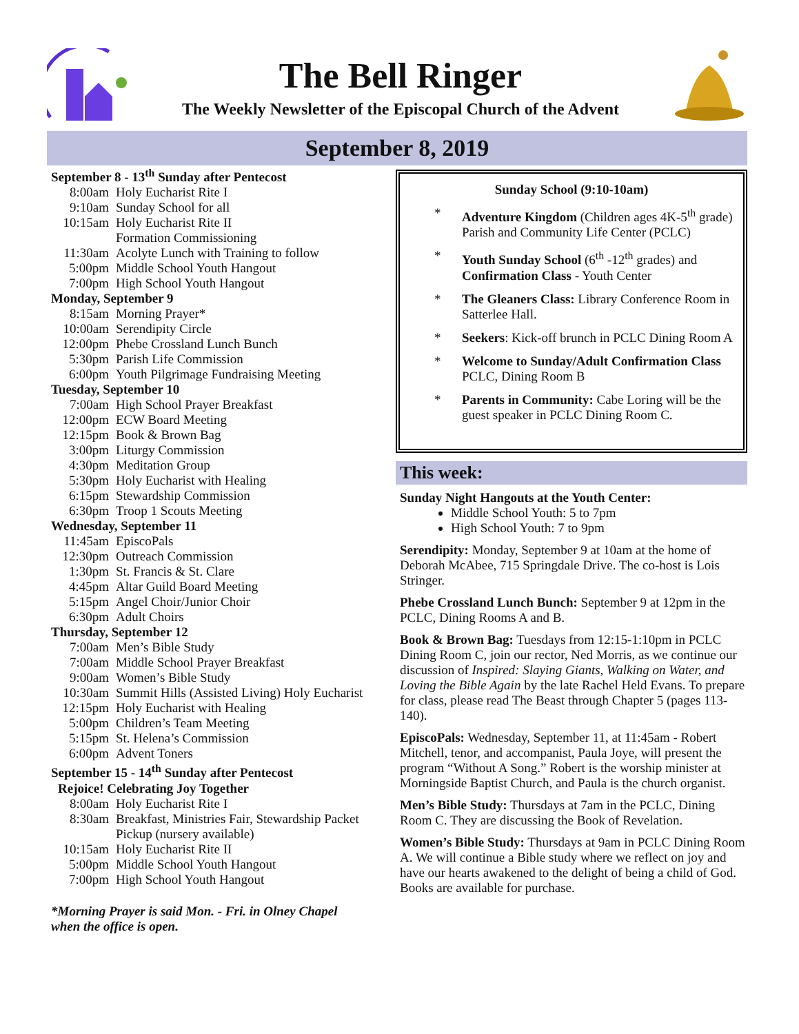The Bell Ringer
The Weekly Newsletter of the Episcopal Church of the Advent
September 8, 2019
September 8 - 13<sup>th</sup> Sunday after Pentecost
8:00am Holy Eucharist Rite I
9:10am Sunday School for all
10:15am Holy Eucharist Rite II
Formation Commissioning
11:30am Acolyte Lunch with Training to follow
5:00pm Middle School Youth Hangout
7:00pm High School Youth Hangout
Monday, September 9
8:15am Morning Prayer*
10:00am Serendipity Circle
12:00pm Phebe Crossland Lunch Bunch
5:30pm Parish Life Commission
6:00pm Youth Pilgrimage Fundraising Meeting
Tuesday, September 10
7:00am High School Prayer Breakfast
12:00pm ECW Board Meeting
12:15pm Book & Brown Bag
3:00pm Liturgy Commission
4:30pm Meditation Group
5:30pm Holy Eucharist with Healing
6:15pm Stewardship Commission
6:30pm Troop 1 Scouts Meeting
Wednesday, September 11
11:45am EpiscoPals
12:30pm Outreach Commission
1:30pm St. Francis & St. Clare
4:45pm Altar Guild Board Meeting
5:15pm Angel Choir/Junior Choir
6:30pm Adult Choirs
Thursday, September 12
7:00am Men’s Bible Study
7:00am Middle School Prayer Breakfast
9:00am Women’s Bible Study
10:30am Summit Hills (Assisted Living) Holy Eucharist
12:15pm Holy Eucharist with Healing
5:00pm Children’s Team Meeting
5:15pm St. Helena’s Commission
6:00pm Advent Toners
September 15 - 14<sup>th</sup> Sunday after Pentecost
Rejoice! Celebrating Joy Together
8:00am Holy Eucharist Rite I
8:30am Breakfast, Ministries Fair, Stewardship Packet Pickup (nursery available)
10:15am Holy Eucharist Rite II
5:00pm Middle School Youth Hangout
7:00pm High School Youth Hangout
*Morning Prayer is said Mon. - Fri. in Olney Chapel when the office is open.
Sunday School (9:10-10am)
* Adventure Kingdom (Children ages 4K-5<sup>th</sup> grade) Parish and Community Life Center (PCLC)
* Youth Sunday School (6<sup>th</sup> -12<sup>th</sup> grades) and Confirmation Class - Youth Center
* The Gleaners Class: Library Conference Room in Satterlee Hall.
* Seekers: Kick-off brunch in PCLC Dining Room A
* Welcome to Sunday/Adult Confirmation Class PCLC, Dining Room B
* Parents in Community: Cabe Loring will be the guest speaker in PCLC Dining Room C.
This week:
Sunday Night Hangouts at the Youth Center:
Middle School Youth: 5 to 7pm
High School Youth: 7 to 9pm
Serendipity: Monday, September 9 at 10am at the home of Deborah McAbee, 715 Springdale Drive. The co-host is Lois Stringer.
Phebe Crossland Lunch Bunch: September 9 at 12pm in the PCLC, Dining Rooms A and B.
Book & Brown Bag: Tuesdays from 12:15-1:10pm in PCLC Dining Room C, join our rector, Ned Morris, as we continue our discussion of Inspired: Slaying Giants, Walking on Water, and Loving the Bible Again by the late Rachel Held Evans. To prepare for class, please read The Beast through Chapter 5 (pages 113-140).
EpiscoPals: Wednesday, September 11, at 11:45am - Robert Mitchell, tenor, and accompanist, Paula Joye, will present the program “Without A Song.” Robert is the worship minister at Morningside Baptist Church, and Paula is the church organist.
Men’s Bible Study: Thursdays at 7am in the PCLC, Dining Room C. They are discussing the Book of Revelation.
Women’s Bible Study: Thursdays at 9am in PCLC Dining Room A. We will continue a Bible study where we reflect on joy and have our hearts awakened to the delight of being a child of God. Books are available for purchase.